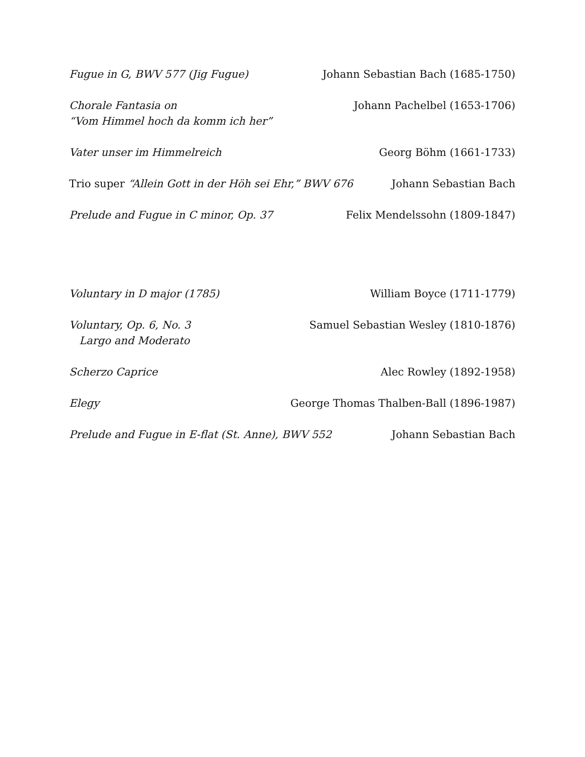Fugue in G, BWV 577 (Jig Fugue)
Johann Sebastian Bach (1685-1750)
Chorale Fantasia on
“Vom Himmel hoch da komm ich her”
Johann Pachelbel (1653-1706)
Vater unser im Himmelreich Georg Böhm (1661-1733)
Trio super “Allein Gott in der Höh sei Ehr,” BWV 676
Johann Sebastian Bach
Prelude and Fugue in C minor, Op. 37
Felix Mendelssohn (1809-1847)
Voluntary in D major (1785) William Boyce (1711-1779)
Voluntary, Op. 6, No. 3
Largo and Moderato
Samuel Sebastian Wesley (1810-1876)
Scherzo Caprice Alec Rowley (1892-1958)
Elegy George Thomas Thalben-Ball (1896-1987)
Prelude and Fugue in E-flat (St. Anne), BWV 552
Johann Sebastian Bach